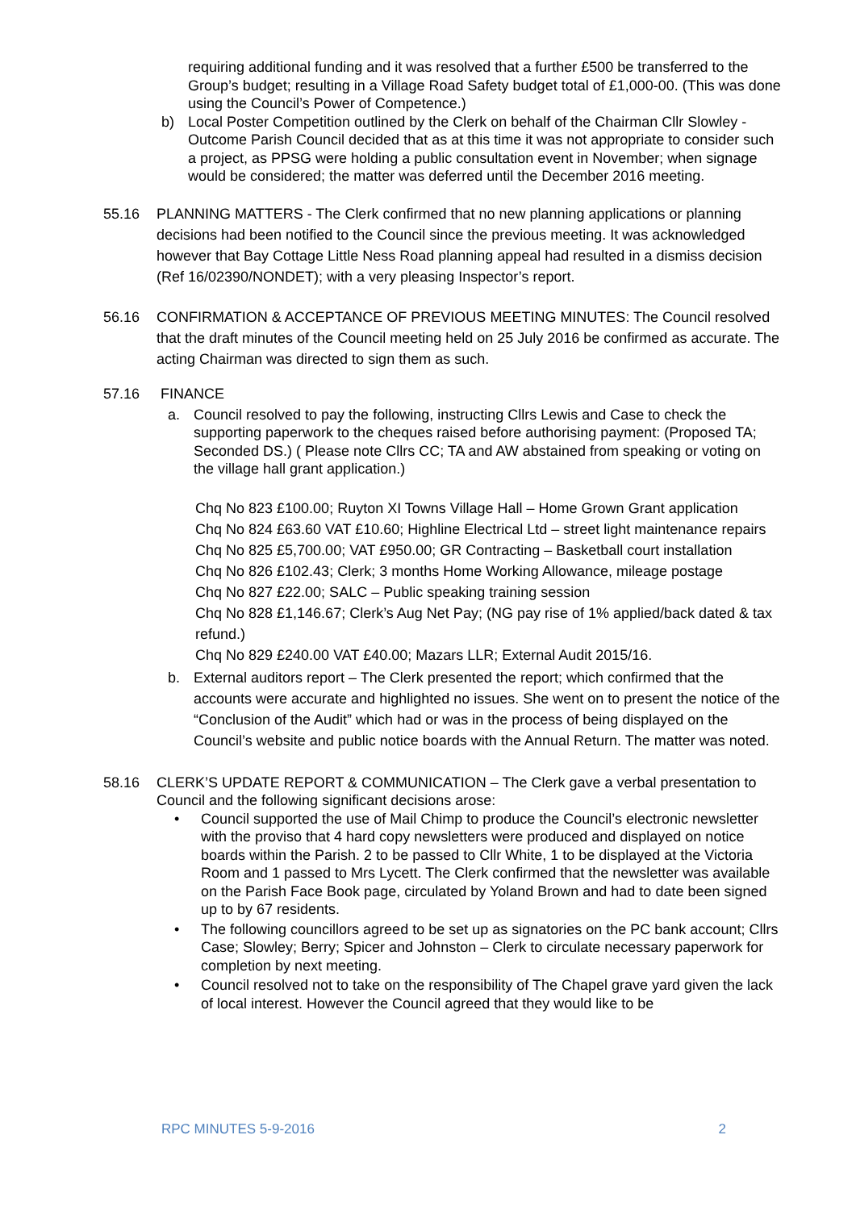requiring additional funding and it was resolved that a further £500 be transferred to the Group’s budget; resulting in a Village Road Safety budget total of £1,000-00. (This was done using the Council’s Power of Competence.)
b) Local Poster Competition outlined by the Clerk on behalf of the Chairman Cllr Slowley - Outcome Parish Council decided that as at this time it was not appropriate to consider such a project, as PPSG were holding a public consultation event in November; when signage would be considered; the matter was deferred until the December 2016 meeting.
55.16 PLANNING MATTERS - The Clerk confirmed that no new planning applications or planning decisions had been notified to the Council since the previous meeting. It was acknowledged however that Bay Cottage Little Ness Road planning appeal had resulted in a dismiss decision (Ref 16/02390/NONDET); with a very pleasing Inspector’s report.
56.16 CONFIRMATION & ACCEPTANCE OF PREVIOUS MEETING MINUTES: The Council resolved that the draft minutes of the Council meeting held on 25 July 2016 be confirmed as accurate. The acting Chairman was directed to sign them as such.
57.16 FINANCE
a. Council resolved to pay the following, instructing Cllrs Lewis and Case to check the supporting paperwork to the cheques raised before authorising payment: (Proposed TA; Seconded DS.) ( Please note Cllrs CC; TA and AW abstained from speaking or voting on the village hall grant application.)
Chq No 823 £100.00; Ruyton XI Towns Village Hall – Home Grown Grant application
Chq No 824 £63.60 VAT £10.60; Highline Electrical Ltd – street light maintenance repairs
Chq No 825 £5,700.00; VAT £950.00; GR Contracting – Basketball court installation
Chq No 826 £102.43; Clerk; 3 months Home Working Allowance, mileage postage
Chq No 827 £22.00; SALC – Public speaking training session
Chq No 828 £1,146.67; Clerk’s Aug Net Pay; (NG pay rise of 1% applied/back dated & tax refund.)
Chq No 829 £240.00 VAT £40.00; Mazars LLR; External Audit 2015/16.
b. External auditors report – The Clerk presented the report; which confirmed that the accounts were accurate and highlighted no issues. She went on to present the notice of the “Conclusion of the Audit” which had or was in the process of being displayed on the Council’s website and public notice boards with the Annual Return. The matter was noted.
58.16 CLERK’S UPDATE REPORT & COMMUNICATION – The Clerk gave a verbal presentation to Council and the following significant decisions arose:
• Council supported the use of Mail Chimp to produce the Council’s electronic newsletter with the proviso that 4 hard copy newsletters were produced and displayed on notice boards within the Parish. 2 to be passed to Cllr White, 1 to be displayed at the Victoria Room and 1 passed to Mrs Lycett. The Clerk confirmed that the newsletter was available on the Parish Face Book page, circulated by Yoland Brown and had to date been signed up to by 67 residents.
• The following councillors agreed to be set up as signatories on the PC bank account; Cllrs Case; Slowley; Berry; Spicer and Johnston – Clerk to circulate necessary paperwork for completion by next meeting.
• Council resolved not to take on the responsibility of The Chapel grave yard given the lack of local interest. However the Council agreed that they would like to be
RPC MINUTES 5-9-2016 2